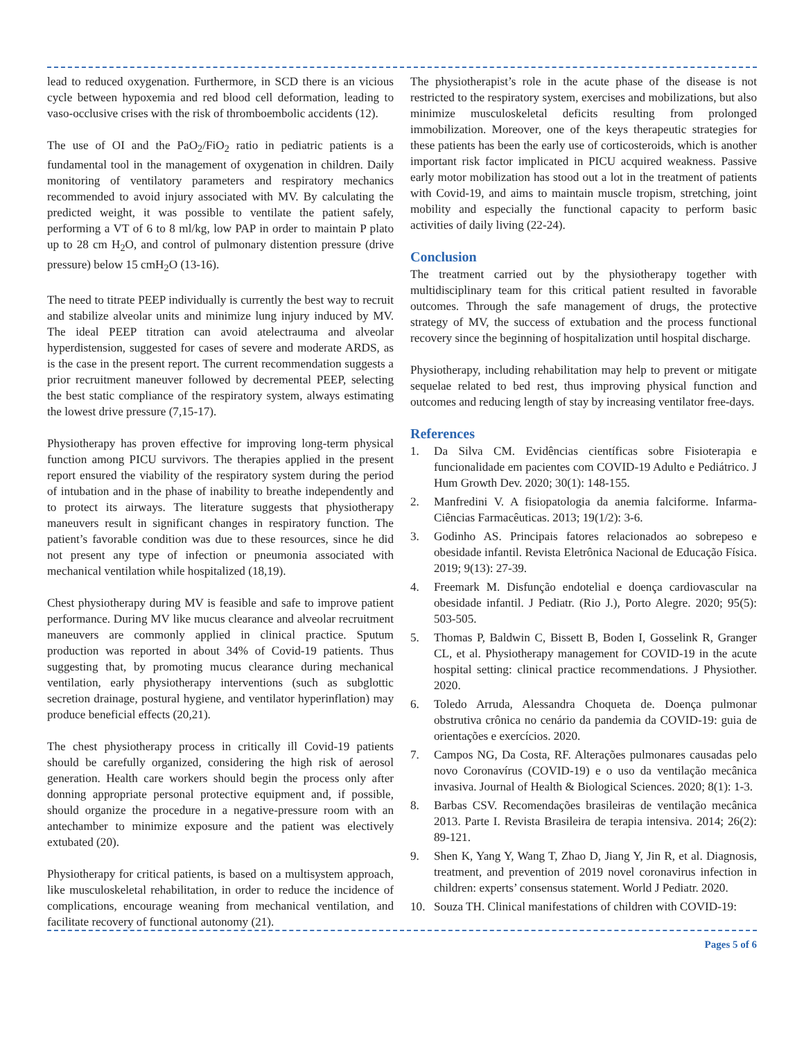lead to reduced oxygenation. Furthermore, in SCD there is an vicious cycle between hypoxemia and red blood cell deformation, leading to vaso-occlusive crises with the risk of thromboembolic accidents (12).
The use of OI and the PaO<sub>2</sub>/FiO<sub>2</sub> ratio in pediatric patients is a fundamental tool in the management of oxygenation in children. Daily monitoring of ventilatory parameters and respiratory mechanics recommended to avoid injury associated with MV. By calculating the predicted weight, it was possible to ventilate the patient safely, performing a VT of 6 to 8 ml/kg, low PAP in order to maintain P plato up to 28 cm H<sub>2</sub>O, and control of pulmonary distention pressure (drive pressure) below 15 cmH<sub>2</sub>O (13-16).
The need to titrate PEEP individually is currently the best way to recruit and stabilize alveolar units and minimize lung injury induced by MV. The ideal PEEP titration can avoid atelectrauma and alveolar hyperdistension, suggested for cases of severe and moderate ARDS, as is the case in the present report. The current recommendation suggests a prior recruitment maneuver followed by decremental PEEP, selecting the best static compliance of the respiratory system, always estimating the lowest drive pressure (7,15-17).
Physiotherapy has proven effective for improving long-term physical function among PICU survivors. The therapies applied in the present report ensured the viability of the respiratory system during the period of intubation and in the phase of inability to breathe independently and to protect its airways. The literature suggests that physiotherapy maneuvers result in significant changes in respiratory function. The patient’s favorable condition was due to these resources, since he did not present any type of infection or pneumonia associated with mechanical ventilation while hospitalized (18,19).
Chest physiotherapy during MV is feasible and safe to improve patient performance. During MV like mucus clearance and alveolar recruitment maneuvers are commonly applied in clinical practice. Sputum production was reported in about 34% of Covid-19 patients. Thus suggesting that, by promoting mucus clearance during mechanical ventilation, early physiotherapy interventions (such as subglottic secretion drainage, postural hygiene, and ventilator hyperinflation) may produce beneficial effects (20,21).
The chest physiotherapy process in critically ill Covid-19 patients should be carefully organized, considering the high risk of aerosol generation. Health care workers should begin the process only after donning appropriate personal protective equipment and, if possible, should organize the procedure in a negative-pressure room with an antechamber to minimize exposure and the patient was electively extubated (20).
Physiotherapy for critical patients, is based on a multisystem approach, like musculoskeletal rehabilitation, in order to reduce the incidence of complications, encourage weaning from mechanical ventilation, and facilitate recovery of functional autonomy (21).
The physiotherapist’s role in the acute phase of the disease is not restricted to the respiratory system, exercises and mobilizations, but also minimize musculoskeletal deficits resulting from prolonged immobilization. Moreover, one of the keys therapeutic strategies for these patients has been the early use of corticosteroids, which is another important risk factor implicated in PICU acquired weakness. Passive early motor mobilization has stood out a lot in the treatment of patients with Covid-19, and aims to maintain muscle tropism, stretching, joint mobility and especially the functional capacity to perform basic activities of daily living (22-24).
Conclusion
The treatment carried out by the physiotherapy together with multidisciplinary team for this critical patient resulted in favorable outcomes. Through the safe management of drugs, the protective strategy of MV, the success of extubation and the process functional recovery since the beginning of hospitalization until hospital discharge.
Physiotherapy, including rehabilitation may help to prevent or mitigate sequelae related to bed rest, thus improving physical function and outcomes and reducing length of stay by increasing ventilator free-days.
References
1. Da Silva CM. Evidências científicas sobre Fisioterapia e funcionalidade em pacientes com COVID-19 Adulto e Pediátrico. J Hum Growth Dev. 2020; 30(1): 148-155.
2. Manfredini V. A fisiopatologia da anemia falciforme. Infarma-Ciências Farmacêuticas. 2013; 19(1/2): 3-6.
3. Godinho AS. Principais fatores relacionados ao sobrepeso e obesidade infantil. Revista Eletrônica Nacional de Educação Física. 2019; 9(13): 27-39.
4. Freemark M. Disfunção endotelial e doença cardiovascular na obesidade infantil. J Pediatr. (Rio J.), Porto Alegre. 2020; 95(5): 503-505.
5. Thomas P, Baldwin C, Bissett B, Boden I, Gosselink R, Granger CL, et al. Physiotherapy management for COVID-19 in the acute hospital setting: clinical practice recommendations. J Physiother. 2020.
6. Toledo Arruda, Alessandra Choqueta de. Doença pulmonar obstrutiva crônica no cenário da pandemia da COVID-19: guia de orientações e exercícios. 2020.
7. Campos NG, Da Costa, RF. Alterações pulmonares causadas pelo novo Coronavírus (COVID-19) e o uso da ventilação mecânica invasiva. Journal of Health & Biological Sciences. 2020; 8(1): 1-3.
8. Barbas CSV. Recomendações brasileiras de ventilação mecânica 2013. Parte I. Revista Brasileira de terapia intensiva. 2014; 26(2): 89-121.
9. Shen K, Yang Y, Wang T, Zhao D, Jiang Y, Jin R, et al. Diagnosis, treatment, and prevention of 2019 novel coronavirus infection in children: experts’ consensus statement. World J Pediatr. 2020.
10. Souza TH. Clinical manifestations of children with COVID-19:
Pages 5 of 6